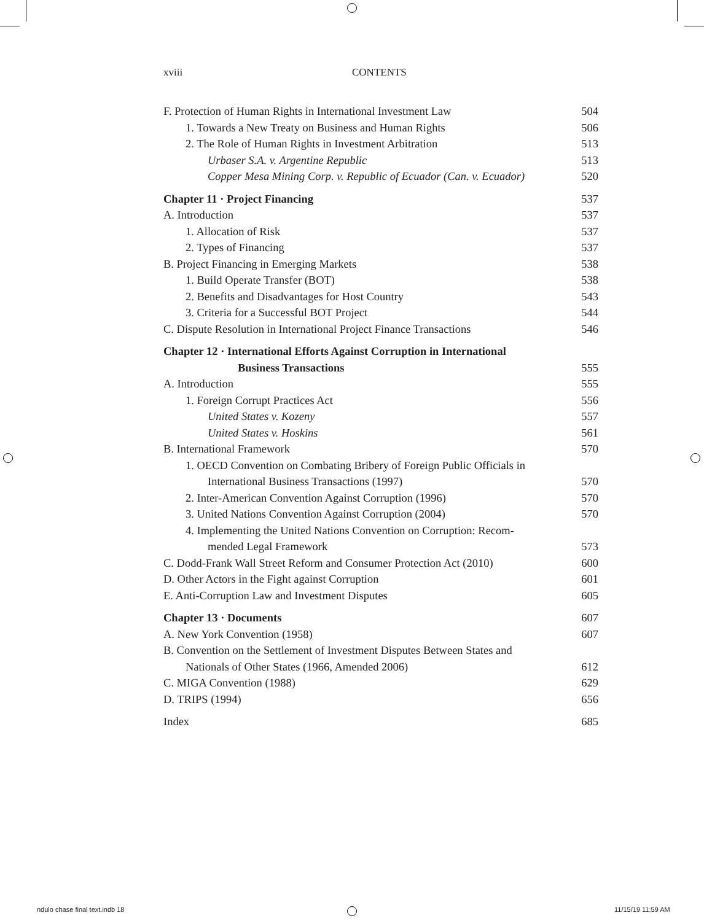xviii CONTENTS
F. Protection of Human Rights in International Investment Law 504
1. Towards a New Treaty on Business and Human Rights 506
2. The Role of Human Rights in Investment Arbitration 513
Urbaser S.A. v. Argentine Republic 513
Copper Mesa Mining Corp. v. Republic of Ecuador (Can. v. Ecuador) 520
Chapter 11 · Project Financing 537
A. Introduction 537
1. Allocation of Risk 537
2. Types of Financing 537
B. Project Financing in Emerging Markets 538
1. Build Operate Transfer (BOT) 538
2. Benefits and Disadvantages for Host Country 543
3. Criteria for a Successful BOT Project 544
C. Dispute Resolution in International Project Finance Transactions 546
Chapter 12 · International Efforts Against Corruption in International
Business Transactions 555
A. Introduction 555
1. Foreign Corrupt Practices Act 556
United States v. Kozeny 557
United States v. Hoskins 561
B. International Framework 570
1. OECD Convention on Combating Bribery of Foreign Public Officials in
International Business Transactions (1997) 570
2. Inter-American Convention Against Corruption (1996) 570
3. United Nations Convention Against Corruption (2004) 570
4. Implementing the United Nations Convention on Corruption: Recom-
mended Legal Framework 573
C. Dodd-Frank Wall Street Reform and Consumer Protection Act (2010) 600
D. Other Actors in the Fight against Corruption 601
E. Anti-Corruption Law and Investment Disputes 605
Chapter 13 · Documents 607
A. New York Convention (1958) 607
B. Convention on the Settlement of Investment Disputes Between States and
Nationals of Other States (1966, Amended 2006) 612
C. MIGA Convention (1988) 629
D. TRIPS (1994) 656
Index 685
ndulo chase final text.indb 18 11/15/19 11:59 AM